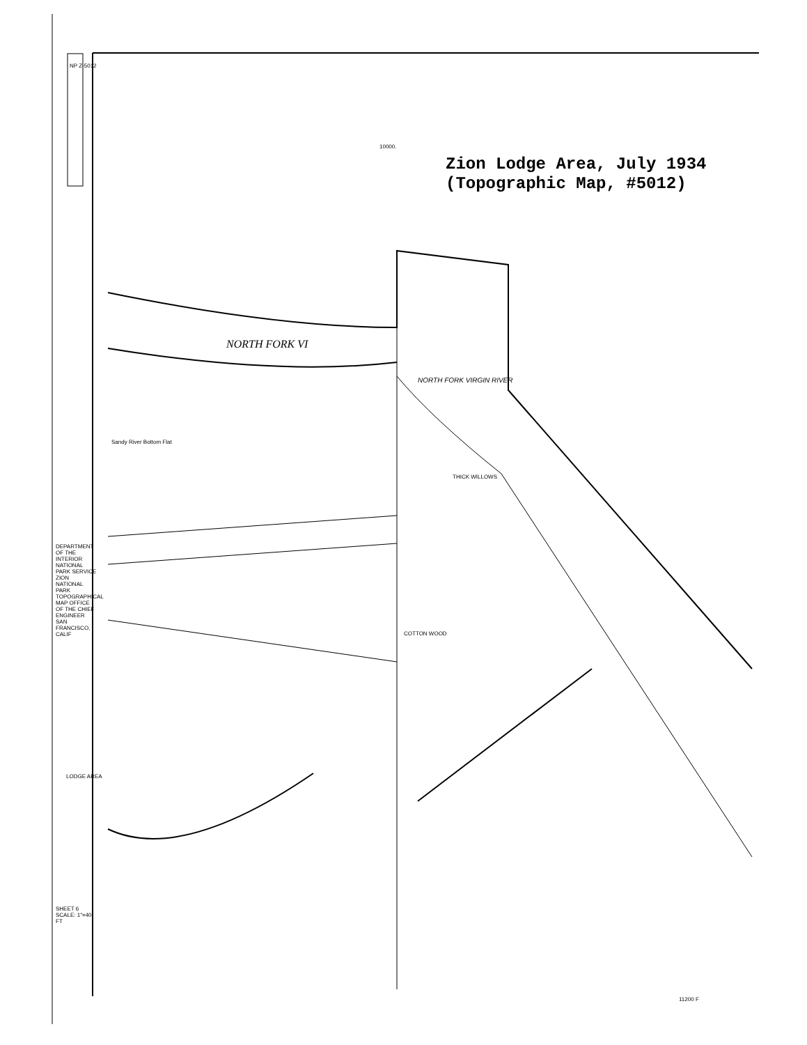Zion Lodge Area, July 1934
(Topographic Map, #5012)
NP Z-5012
10000.
NORTH FORK VI
NORTH FORK VIRGIN RIVER
Sandy River Bottom Flat
THICK WILLOWS
COTTON WOOD
DEPARTMENT OF THE INTERIOR NATIONAL PARK SERVICE ZION NATIONAL PARK TOPOGRAPHICAL MAP OFFICE OF THE CHIEF ENGINEER SAN FRANCISCO, CALIF
LODGE AREA
SHEET 6 SCALE: 1"=40 FT
11200 F